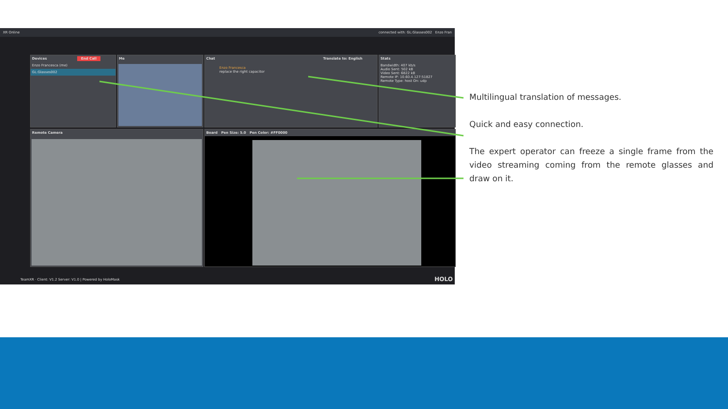XR Online connected with: GL:Glasses002 Enzo Fran
Devices End Call
Enzo Francesca (me)
GL:Glasses002
Me
Chat Translate to: English
Enzo Francesca
replace the right capacitor
Stats
Bandwidth: 407 kb/s
Audio Sent: 502 kB
Video Sent: 6822 kB
Remote IP: 10.60.4.127:51827
Remote Type: host On: udp
Remote Camera Board Pen Size: 5.0 Pen Color: #FF0000
TeamXR · Client: V1.2 Server: V1.0 | Powered by HoloMask
HOLO
Multilingual translation of messages.
Quick and easy connection.
The expert operator can freeze a single frame from the video streaming coming from the remote glasses and draw on it.